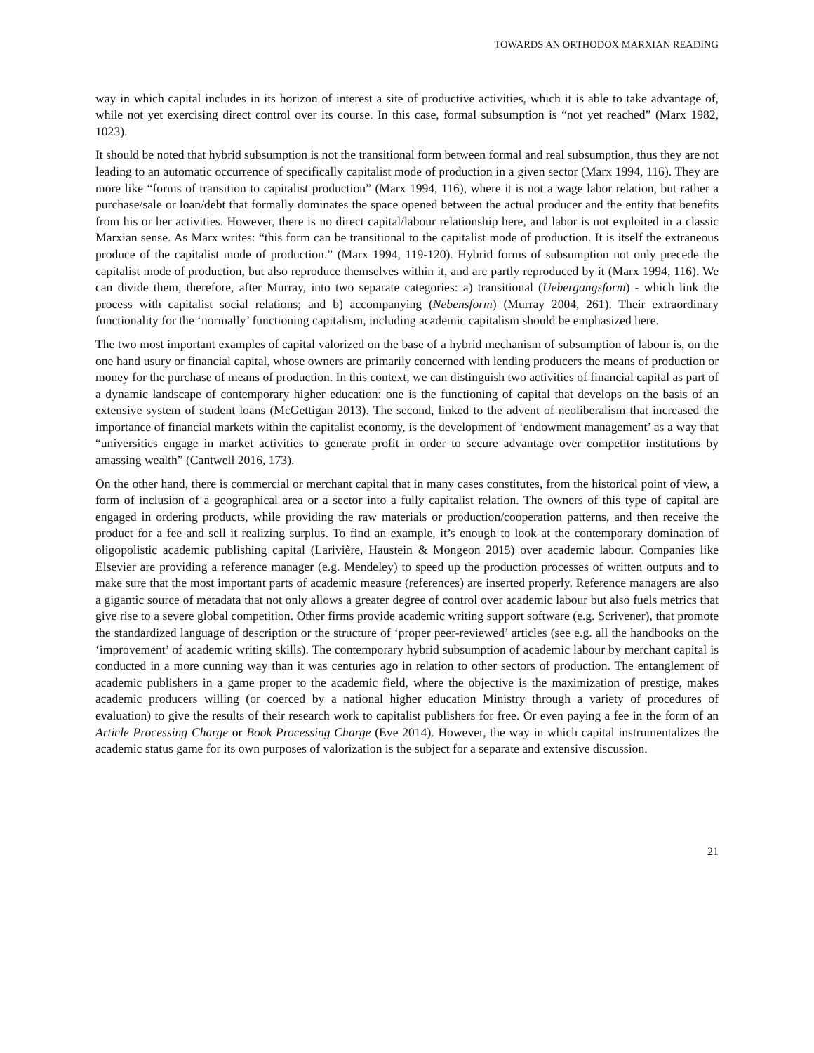TOWARDS AN ORTHODOX MARXIAN READING
way in which capital includes in its horizon of interest a site of productive activities, which it is able to take advantage of, while not yet exercising direct control over its course. In this case, formal subsumption is “not yet reached” (Marx 1982, 1023).
It should be noted that hybrid subsumption is not the transitional form between formal and real subsumption, thus they are not leading to an automatic occurrence of specifically capitalist mode of production in a given sector (Marx 1994, 116). They are more like “forms of transition to capitalist production” (Marx 1994, 116), where it is not a wage labor relation, but rather a purchase/sale or loan/debt that formally dominates the space opened between the actual producer and the entity that benefits from his or her activities. However, there is no direct capital/labour relationship here, and labor is not exploited in a classic Marxian sense. As Marx writes: “this form can be transitional to the capitalist mode of production. It is itself the extraneous produce of the capitalist mode of production.” (Marx 1994, 119-120). Hybrid forms of subsumption not only precede the capitalist mode of production, but also reproduce themselves within it, and are partly reproduced by it (Marx 1994, 116). We can divide them, therefore, after Murray, into two separate categories: a) transitional (Uebergangsform) - which link the process with capitalist social relations; and b) accompanying (Nebensform) (Murray 2004, 261). Their extraordinary functionality for the ‘normally’ functioning capitalism, including academic capitalism should be emphasized here.
The two most important examples of capital valorized on the base of a hybrid mechanism of subsumption of labour is, on the one hand usury or financial capital, whose owners are primarily concerned with lending producers the means of production or money for the purchase of means of production. In this context, we can distinguish two activities of financial capital as part of a dynamic landscape of contemporary higher education: one is the functioning of capital that develops on the basis of an extensive system of student loans (McGettigan 2013). The second, linked to the advent of neoliberalism that increased the importance of financial markets within the capitalist economy, is the development of ‘endowment management’ as a way that “universities engage in market activities to generate profit in order to secure advantage over competitor institutions by amassing wealth” (Cantwell 2016, 173).
On the other hand, there is commercial or merchant capital that in many cases constitutes, from the historical point of view, a form of inclusion of a geographical area or a sector into a fully capitalist relation. The owners of this type of capital are engaged in ordering products, while providing the raw materials or production/cooperation patterns, and then receive the product for a fee and sell it realizing surplus. To find an example, it’s enough to look at the contemporary domination of oligopolistic academic publishing capital (Larivière, Haustein & Mongeon 2015) over academic labour. Companies like Elsevier are providing a reference manager (e.g. Mendeley) to speed up the production processes of written outputs and to make sure that the most important parts of academic measure (references) are inserted properly. Reference managers are also a gigantic source of metadata that not only allows a greater degree of control over academic labour but also fuels metrics that give rise to a severe global competition. Other firms provide academic writing support software (e.g. Scrivener), that promote the standardized language of description or the structure of ‘proper peer-reviewed’ articles (see e.g. all the handbooks on the ‘improvement’ of academic writing skills). The contemporary hybrid subsumption of academic labour by merchant capital is conducted in a more cunning way than it was centuries ago in relation to other sectors of production. The entanglement of academic publishers in a game proper to the academic field, where the objective is the maximization of prestige, makes academic producers willing (or coerced by a national higher education Ministry through a variety of procedures of evaluation) to give the results of their research work to capitalist publishers for free. Or even paying a fee in the form of an Article Processing Charge or Book Processing Charge (Eve 2014). However, the way in which capital instrumentalizes the academic status game for its own purposes of valorization is the subject for a separate and extensive discussion.
21